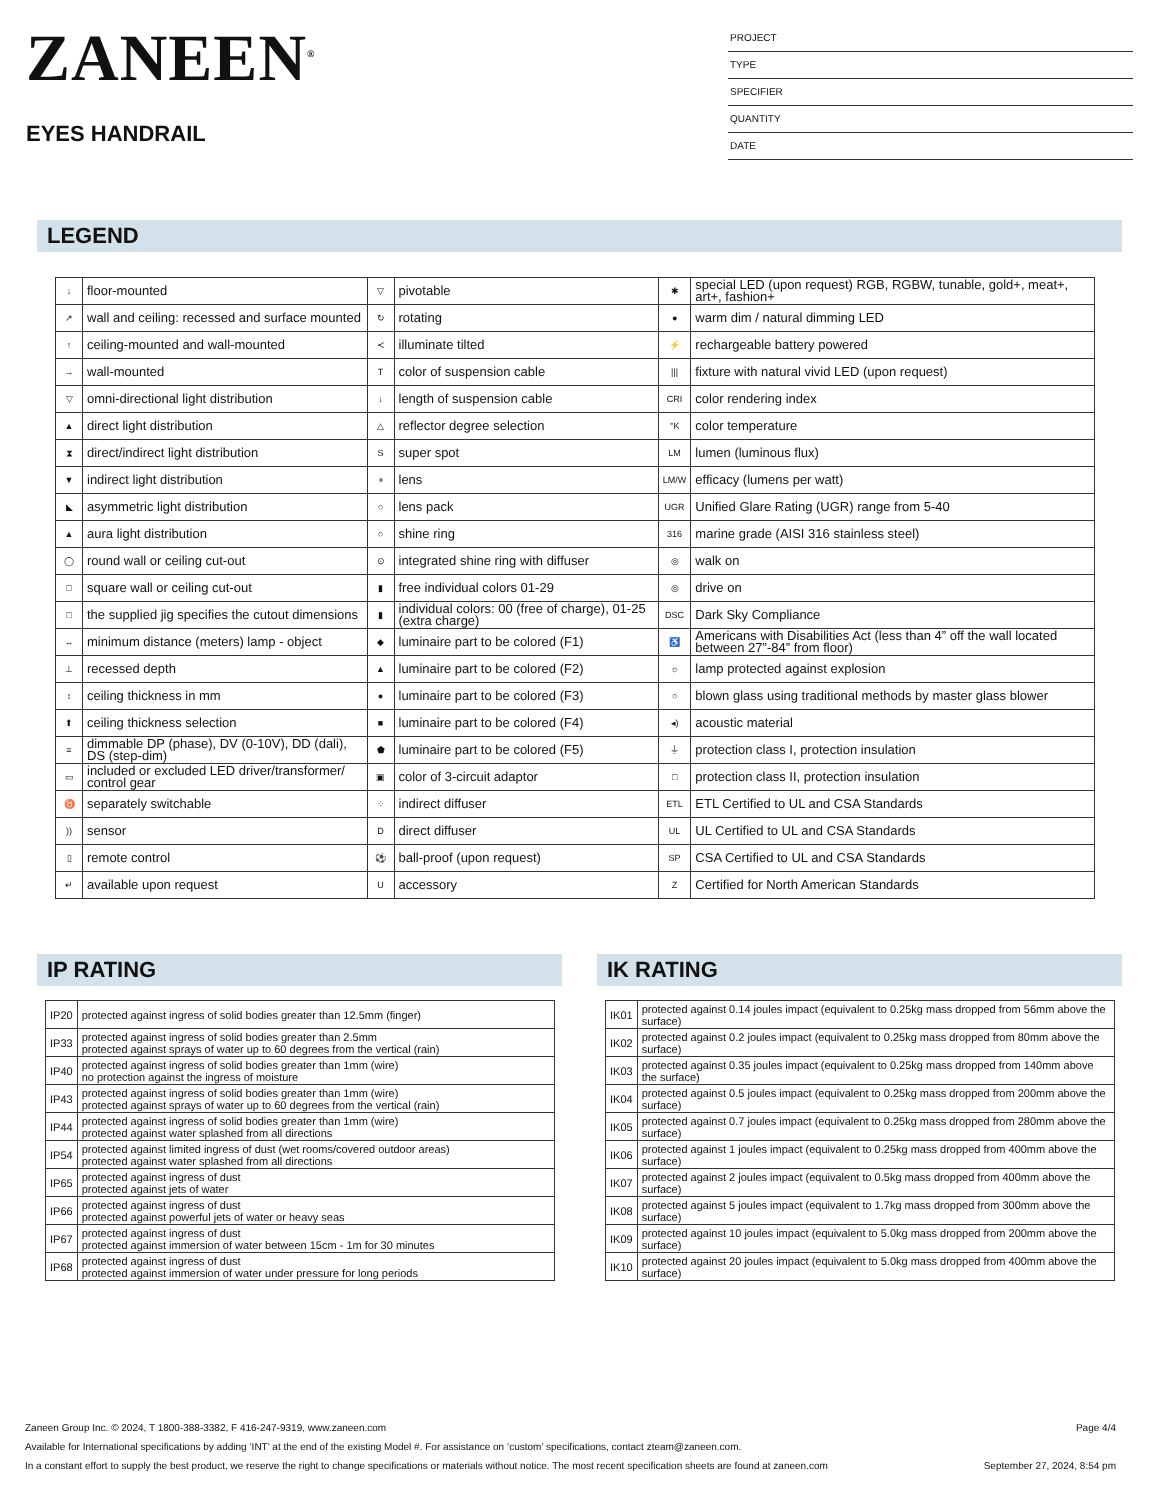ZANEEN<sup>®</sup>
EYES HANDRAIL
PROJECT
TYPE
SPECIFIER
QUANTITY
DATE
LEGEND
| ↓ | floor-mounted | ▽ | pivotable | ✱ | special LED (upon request) RGB, RGBW, tunable, gold+, meat+, art+, fashion+ |
| ↗ | wall and ceiling: recessed and surface mounted | ↻ | rotating | ● | warm dim / natural dimming LED |
| ↑ | ceiling-mounted and wall-mounted | ≺ | illuminate tilted | ⚡ | rechargeable battery powered |
| → | wall-mounted | T | color of suspension cable | /// | fixture with natural vivid LED (upon request) |
| ▽ | omni-directional light distribution | ↓ | length of suspension cable | CRI | color rendering index |
| ▲ | direct light distribution | △ | reflector degree selection | °K | color temperature |
| ⧗ | direct/indirect light distribution | S | super spot | LM | lumen (luminous flux) |
| ▼ | indirect light distribution | ⚹ | lens | LM/W | efficacy (lumens per watt) |
| ◣ | asymmetric light distribution | ○ | lens pack | UGR | Unified Glare Rating (UGR) range from 5-40 |
| ▲ | aura light distribution | ○ | shine ring | 316 | marine grade (AISI 316 stainless steel) |
| ◯ | round wall or ceiling cut-out | ⊙ | integrated shine ring with diffuser | ◎ | walk on |
| □ | square wall or ceiling cut-out | ▮ | free individual colors 01-29 | ◎ | drive on |
| □ | the supplied jig specifies the cutout dimensions | ▮ | individual colors: 00 (free of charge), 01-25 (extra charge) | DSC | Dark Sky Compliance |
| ↔ | minimum distance (meters) lamp - object | ◆ | luminaire part to be colored (F1) | ♿ | Americans with Disabilities Act (less than 4” off the wall located between 27”-84” from floor) |
| ⊥ | recessed depth | ▲ | luminaire part to be colored (F2) | ☼ | lamp protected against explosion |
| ↕ | ceiling thickness in mm | ● | luminaire part to be colored (F3) | ○ | blown glass using traditional methods by master glass blower |
| ⬆ | ceiling thickness selection | ■ | luminaire part to be colored (F4) | ◂) | acoustic material |
| ≡ | dimmable DP (phase), DV (0-10V), DD (dali), DS (step-dim) | ⬟ | luminaire part to be colored (F5) | ⏚ | protection class I, protection insulation |
| ▭ | included or excluded LED driver/transformer/ control gear | ▣ | color of 3-circuit adaptor | □ | protection class II, protection insulation |
| ♉ | separately switchable | ⁘ | indirect diffuser | ETL | ETL Certified to UL and CSA Standards |
| )) | sensor | D | direct diffuser | UL | UL Certified to UL and CSA Standards |
| ▯ | remote control | ⚽ | ball-proof (upon request) | SP | CSA Certified to UL and CSA Standards |
| ↵ | available upon request | U | accessory | Z | Certified for North American Standards |
IP RATING
| IP20 | protected against ingress of solid bodies greater than 12.5mm (finger) |
| IP33 | protected against ingress of solid bodies greater than 2.5mm protected against sprays of water up to 60 degrees from the vertical (rain) |
| IP40 | protected against ingress of solid bodies greater than 1mm (wire) no protection against the ingress of moisture |
| IP43 | protected against ingress of solid bodies greater than 1mm (wire) protected against sprays of water up to 60 degrees from the vertical (rain) |
| IP44 | protected against ingress of solid bodies greater than 1mm (wire) protected against water splashed from all directions |
| IP54 | protected against limited ingress of dust (wet rooms/covered outdoor areas) protected against water splashed from all directions |
| IP65 | protected against ingress of dust protected against jets of water |
| IP66 | protected against ingress of dust protected against powerful jets of water or heavy seas |
| IP67 | protected against ingress of dust protected against immersion of water between 15cm - 1m for 30 minutes |
| IP68 | protected against ingress of dust protected against immersion of water under pressure for long periods |
IK RATING
| IK01 | protected against 0.14 joules impact (equivalent to 0.25kg mass dropped from 56mm above the surface) |
| IK02 | protected against 0.2 joules impact (equivalent to 0.25kg mass dropped from 80mm above the surface) |
| IK03 | protected against 0.35 joules impact (equivalent to 0.25kg mass dropped from 140mm above the surface) |
| IK04 | protected against 0.5 joules impact (equivalent to 0.25kg mass dropped from 200mm above the surface) |
| IK05 | protected against 0.7 joules impact (equivalent to 0.25kg mass dropped from 280mm above the surface) |
| IK06 | protected against 1 joules impact (equivalent to 0.25kg mass dropped from 400mm above the surface) |
| IK07 | protected against 2 joules impact (equivalent to 0.5kg mass dropped from 400mm above the surface) |
| IK08 | protected against 5 joules impact (equivalent to 1.7kg mass dropped from 300mm above the surface) |
| IK09 | protected against 10 joules impact (equivalent to 5.0kg mass dropped from 200mm above the surface) |
| IK10 | protected against 20 joules impact (equivalent to 5.0kg mass dropped from 400mm above the surface) |
Zaneen Group Inc. © 2024, T 1800-388-3382, F 416-247-9319, www.zaneen.com Page 4/4
Available for International specifications by adding ‘INT’ at the end of the existing Model #. For assistance on ‘custom’ specifications, contact zteam@zaneen.com.
In a constant effort to supply the best product, we reserve the right to change specifications or materials without notice. The most recent specification sheets are found at zaneen.com September 27, 2024, 8:54 pm